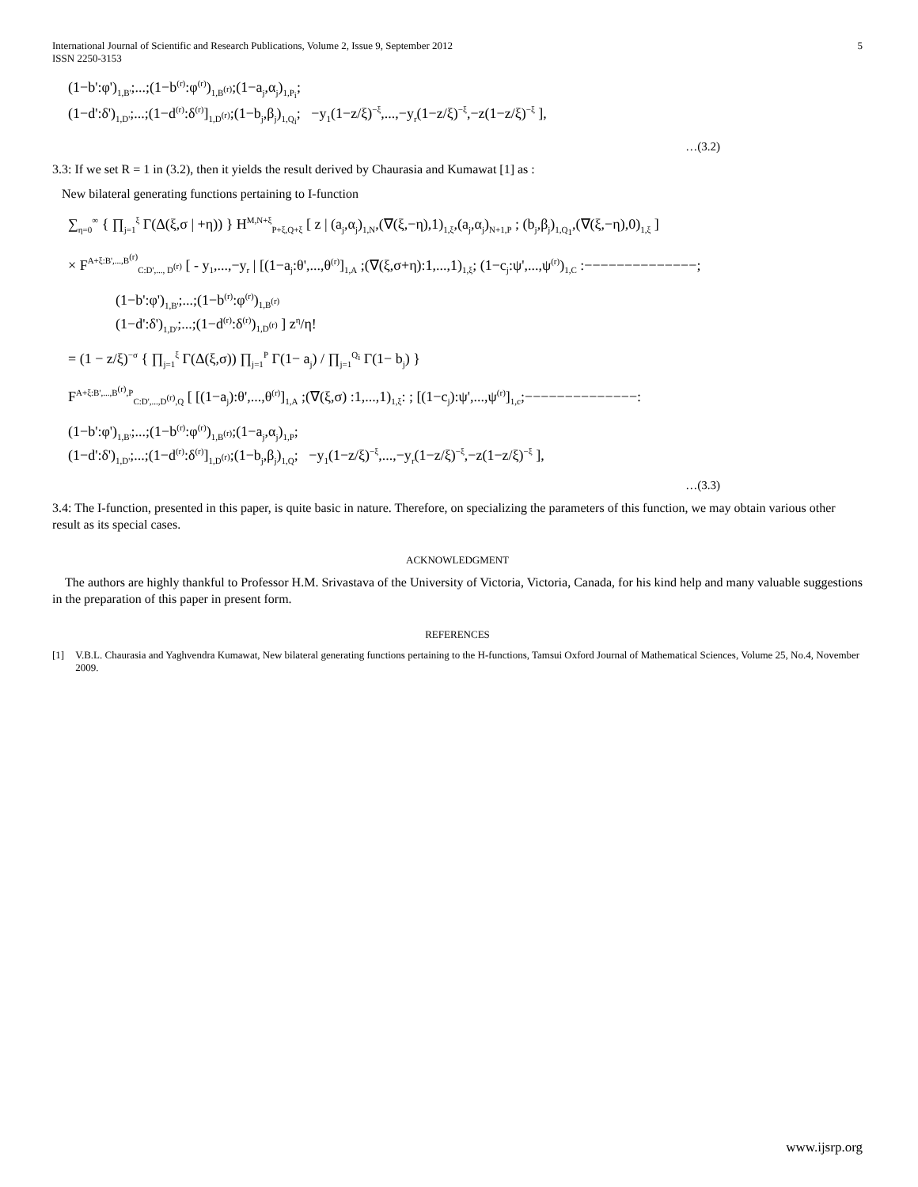International Journal of Scientific and Research Publications, Volume 2, Issue 9, September 2012
ISSN 2250-3153 5
(1−b':φ')<sub>1,B'</sub>;...;(1−b<sup>(r)</sup>:φ<sup>(r)</sup>)<sub>1,B<sup>(r)</sup></sub>;(1−a<sub>j</sub>,α<sub>j</sub>)<sub>1,P<sub>i</sub></sub>;
(1−d':δ')<sub>1,D'</sub>;...;(1−d<sup>(r)</sup>:δ<sup>(r)</sup>]<sub>1,D<sup>(r)</sup></sub>;(1−b<sub>j</sub>,β<sub>j</sub>)<sub>1,Q<sub>i</sub></sub>; −y<sub>1</sub>(1−z/ξ)<sup>−ξ</sup>,...,−y<sub>r</sub>(1−z/ξ)<sup>−ξ</sup>,−z(1−z/ξ)<sup>−ξ</sup> ],
…(3.2)
3.3: If we set R = 1 in (3.2), then it yields the result derived by Chaurasia and Kumawat [1] as :
New bilateral generating functions pertaining to I-function
∑<sub>η=0</sub><sup>∞</sup> { ∏<sub>j=1</sub><sup>ξ</sup> Γ(Δ(ξ,σ | +η)) } H<sup>M,N+ξ</sup><sub>P+ξ,Q+ξ</sub> [ z | (a<sub>j</sub>,α<sub>j</sub>)<sub>1,N</sub>,(∇(ξ,−η),1)<sub>1,ξ</sub>,(a<sub>j</sub>,α<sub>j</sub>)<sub>N+1,P</sub> ; (b<sub>j</sub>,β<sub>j</sub>)<sub>1,Q<sub>1</sub></sub>,(∇(ξ,−η),0)<sub>1,ξ</sub> ]
× F<sup>A+ξ:B',...,B<sup>(r)</sup></sup><sub>C:D',..., D<sup>(r)</sup></sub> [ - y<sub>1</sub>,...,−y<sub>r</sub> | [(1−a<sub>j</sub>:θ',...,θ<sup>(r)</sup>]<sub>1,A</sub> ;(∇(ξ,σ+η):1,...,1)<sub>1,ξ</sub>; (1−c<sub>j</sub>:ψ',...,ψ<sup>(r)</sup>)<sub>1,C</sub> :−−−−−−−−−−−−−−;
(1−b':φ')<sub>1,B'</sub>;...;(1−b<sup>(r)</sup>:φ<sup>(r)</sup>)<sub>1,B<sup>(r)</sup></sub>
(1−d':δ')<sub>1,D'</sub>;...;(1−d<sup>(r)</sup>:δ<sup>(r)</sup>)<sub>1,D<sup>(r)</sup></sub> ] z<sup>η</sup>/η!
= (1 − z/ξ)<sup>−σ</sup> { ∏<sub>j=1</sub><sup>ξ</sup> Γ(Δ(ξ,σ)) ∏<sub>j=1</sub><sup>P</sup> Γ(1− a<sub>j</sub>) / ∏<sub>j=1</sub><sup>Q<sub>i</sub></sup> Γ(1− b<sub>j</sub>) }
F<sup>A+ξ:B',...,B<sup>(r)</sup>,P</sup><sub>C:D',...,D<sup>(r)</sup>,Q</sub> [ [(1−a<sub>j</sub>):θ',...,θ<sup>(r)</sup>]<sub>1,A</sub> ;(∇(ξ,σ) :1,...,1)<sub>1,ξ</sub>: ; [(1−c<sub>j</sub>):ψ',...,ψ<sup>(r)</sup>]<sub>1,c</sub>;−−−−−−−−−−−−−−:
(1−b':φ')<sub>1,B'</sub>;...;(1−b<sup>(r)</sup>:φ<sup>(r)</sup>)<sub>1,B<sup>(r)</sup></sub>;(1−a<sub>j</sub>,α<sub>j</sub>)<sub>1,P</sub>;
(1−d':δ')<sub>1,D'</sub>;...;(1−d<sup>(r)</sup>:δ<sup>(r)</sup>]<sub>1,D<sup>(r)</sup></sub>;(1−b<sub>j</sub>,β<sub>j</sub>)<sub>1,Q</sub>; −y<sub>1</sub>(1−z/ξ)<sup>−ξ</sup>,...,−y<sub>r</sub>(1−z/ξ)<sup>−ξ</sup>,−z(1−z/ξ)<sup>−ξ</sup> ],
…(3.3)
3.4: The I-function, presented in this paper, is quite basic in nature. Therefore, on specializing the parameters of this function, we may obtain various other result as its special cases.
ACKNOWLEDGMENT
The authors are highly thankful to Professor H.M. Srivastava of the University of Victoria, Victoria, Canada, for his kind help and many valuable suggestions in the preparation of this paper in present form.
REFERENCES
[1] V.B.L. Chaurasia and Yaghvendra Kumawat, New bilateral generating functions pertaining to the H-functions, Tamsui Oxford Journal of Mathematical Sciences, Volume 25, No.4, November 2009.
www.ijsrp.org